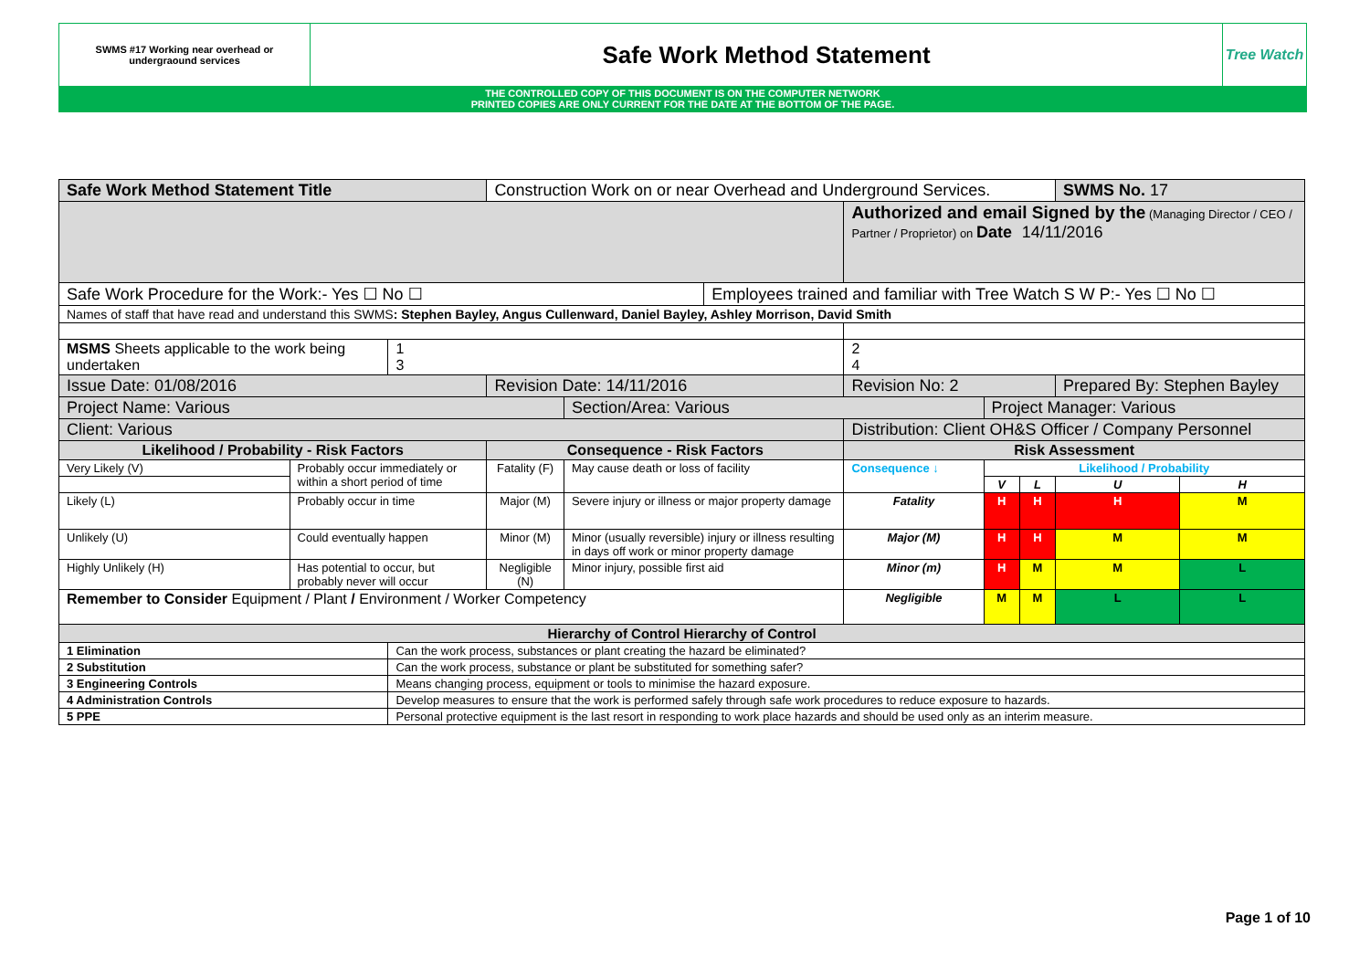| SWMS #17 Working near overhead or undergraound services | Safe Work Method Statement | Tree Watch |
THE CONTROLLED COPY OF THIS DOCUMENT IS ON THE COMPUTER NETWORK
PRINTED COPIES ARE ONLY CURRENT FOR THE DATE AT THE BOTTOM OF THE PAGE.
| Safe Work Method Statement Title | | | Construction Work on or near Overhead and Underground Services. | | | | | | SWMS No. 17 | |
| | | | | | | Authorized and email Signed by the (Managing Director / CEO / Partner / Proprietor) on Date 14/11/2016 | | | | |
| Safe Work Procedure for the Work:- Yes ☐ No ☐ | | | | | Employees trained and familiar with Tree Watch S W P:- Yes ☐ No ☐ | | | | | |
| Names of staff that have read and understand this SWMS : Stephen Bayley, Angus Cullenward, Daniel Bayley, Ashley Morrison, David Smith | | | | | | | | | | |
| MSMS Sheets applicable to the work being undertaken | | 1 3 | | | | 2 4 | | | | |
| Issue Date: 01/08/2016 | | | Revision Date: 14/11/2016 | | | Revision No: 2 | | | Prepared By: Stephen Bayley | |
| Project Name: Various | | | | Section/Area: Various | | | Project Manager: Various | | | |
| Client: Various | | | | | | Distribution: Client OH&S Officer / Company Personnel | | | | |
| Likelihood / Probability - Risk Factors | | | Consequence - Risk Factors | | | Risk Assessment | | | | |
| Very Likely (V) | Probably occur immediately or within a short period of time | | Fatality (F) | May cause death or loss of facility | | Consequence ↓ | Likelihood / Probability | | | |
| | | | | | | | V | L | U | H |
| Likely (L) | Probably occur in time | | Major (M) | Severe injury or illness or major property damage | | Fatality | H | H | H | M |
| Unlikely (U) | Could eventually happen | | Minor (M) | Minor (usually reversible) injury or illness resulting in days off work or minor property damage | | Major (M) | H | H | M | M |
| Highly Unlikely (H) | Has potential to occur, but probably never will occur | | Negligible (N) | Minor injury, possible first aid | | Minor (m) | H | M | M | L |
| Remember to Consider Equipment / Plant / Environment / Worker Competency | | | | | | Negligible | M | M | L | L |
| Hierarchy of Control Hierarchy of Control | | | | | | | | | | |
| 1 Elimination | | Can the work process, substances or plant creating the hazard be eliminated? | | | | | | | | |
| 2 Substitution | | Can the work process, substance or plant be substituted for something safer? | | | | | | | | |
| 3 Engineering Controls | | Means changing process, equipment or tools to minimise the hazard exposure. | | | | | | | | |
| 4 Administration Controls | | Develop measures to ensure that the work is performed safely through safe work procedures to reduce exposure to hazards. | | | | | | | | |
| 5 PPE | | Personal protective equipment is the last resort in responding to work place hazards and should be used only as an interim measure. | | | | | | | | |
Page 1 of 10